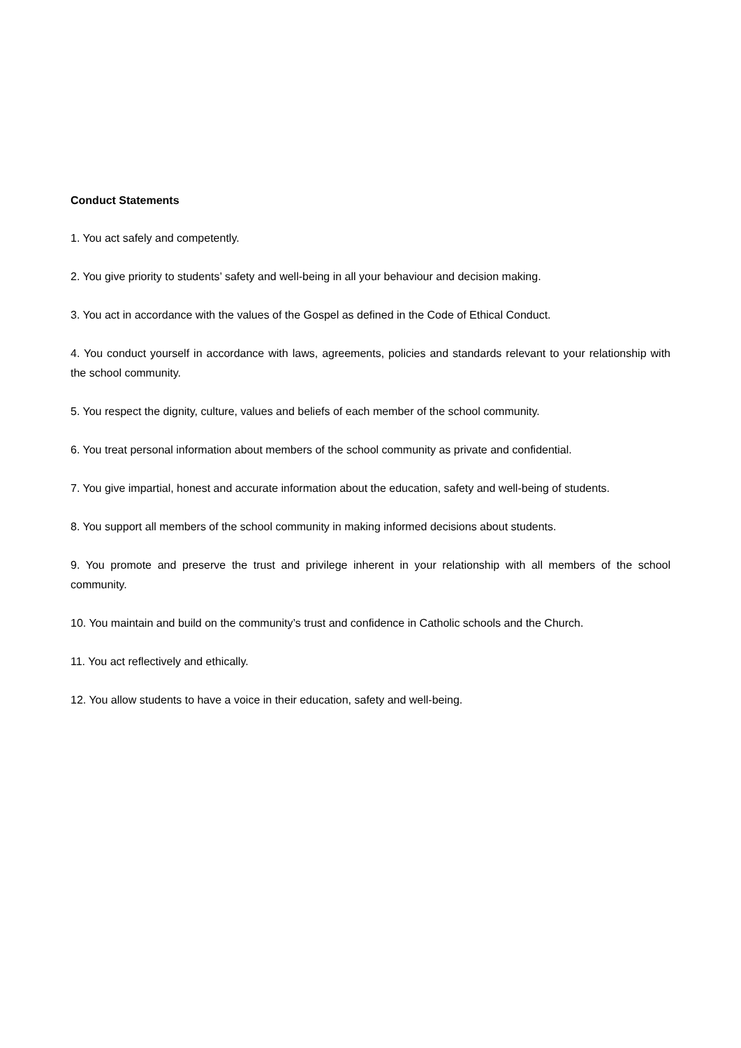Conduct Statements
1. You act safely and competently.
2. You give priority to students’ safety and well-being in all your behaviour and decision making.
3. You act in accordance with the values of the Gospel as defined in the Code of Ethical Conduct.
4. You conduct yourself in accordance with laws, agreements, policies and standards relevant to your relationship with the school community.
5. You respect the dignity, culture, values and beliefs of each member of the school community.
6. You treat personal information about members of the school community as private and confidential.
7. You give impartial, honest and accurate information about the education, safety and well-being of students.
8. You support all members of the school community in making informed decisions about students.
9. You promote and preserve the trust and privilege inherent in your relationship with all members of the school community.
10. You maintain and build on the community’s trust and confidence in Catholic schools and the Church.
11. You act reflectively and ethically.
12. You allow students to have a voice in their education, safety and well-being.